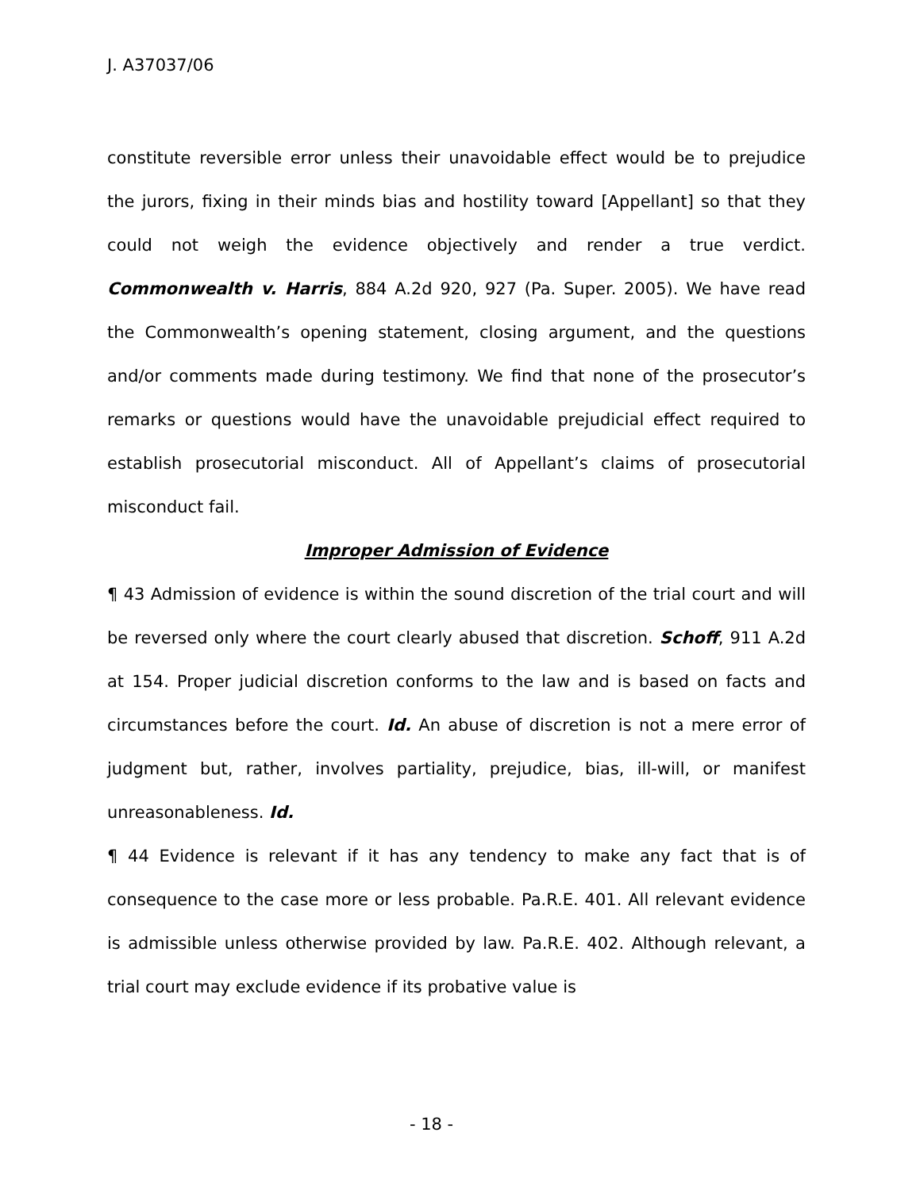J. A37037/06
constitute reversible error unless their unavoidable effect would be to prejudice the jurors, fixing in their minds bias and hostility toward [Appellant] so that they could not weigh the evidence objectively and render a true verdict. Commonwealth v. Harris, 884 A.2d 920, 927 (Pa. Super. 2005). We have read the Commonwealth’s opening statement, closing argument, and the questions and/or comments made during testimony. We find that none of the prosecutor’s remarks or questions would have the unavoidable prejudicial effect required to establish prosecutorial misconduct. All of Appellant’s claims of prosecutorial misconduct fail.
Improper Admission of Evidence
¶ 43 Admission of evidence is within the sound discretion of the trial court and will be reversed only where the court clearly abused that discretion. Schoff, 911 A.2d at 154. Proper judicial discretion conforms to the law and is based on facts and circumstances before the court. Id. An abuse of discretion is not a mere error of judgment but, rather, involves partiality, prejudice, bias, ill-will, or manifest unreasonableness. Id.
¶ 44 Evidence is relevant if it has any tendency to make any fact that is of consequence to the case more or less probable. Pa.R.E. 401. All relevant evidence is admissible unless otherwise provided by law. Pa.R.E. 402. Although relevant, a trial court may exclude evidence if its probative value is
- 18 -